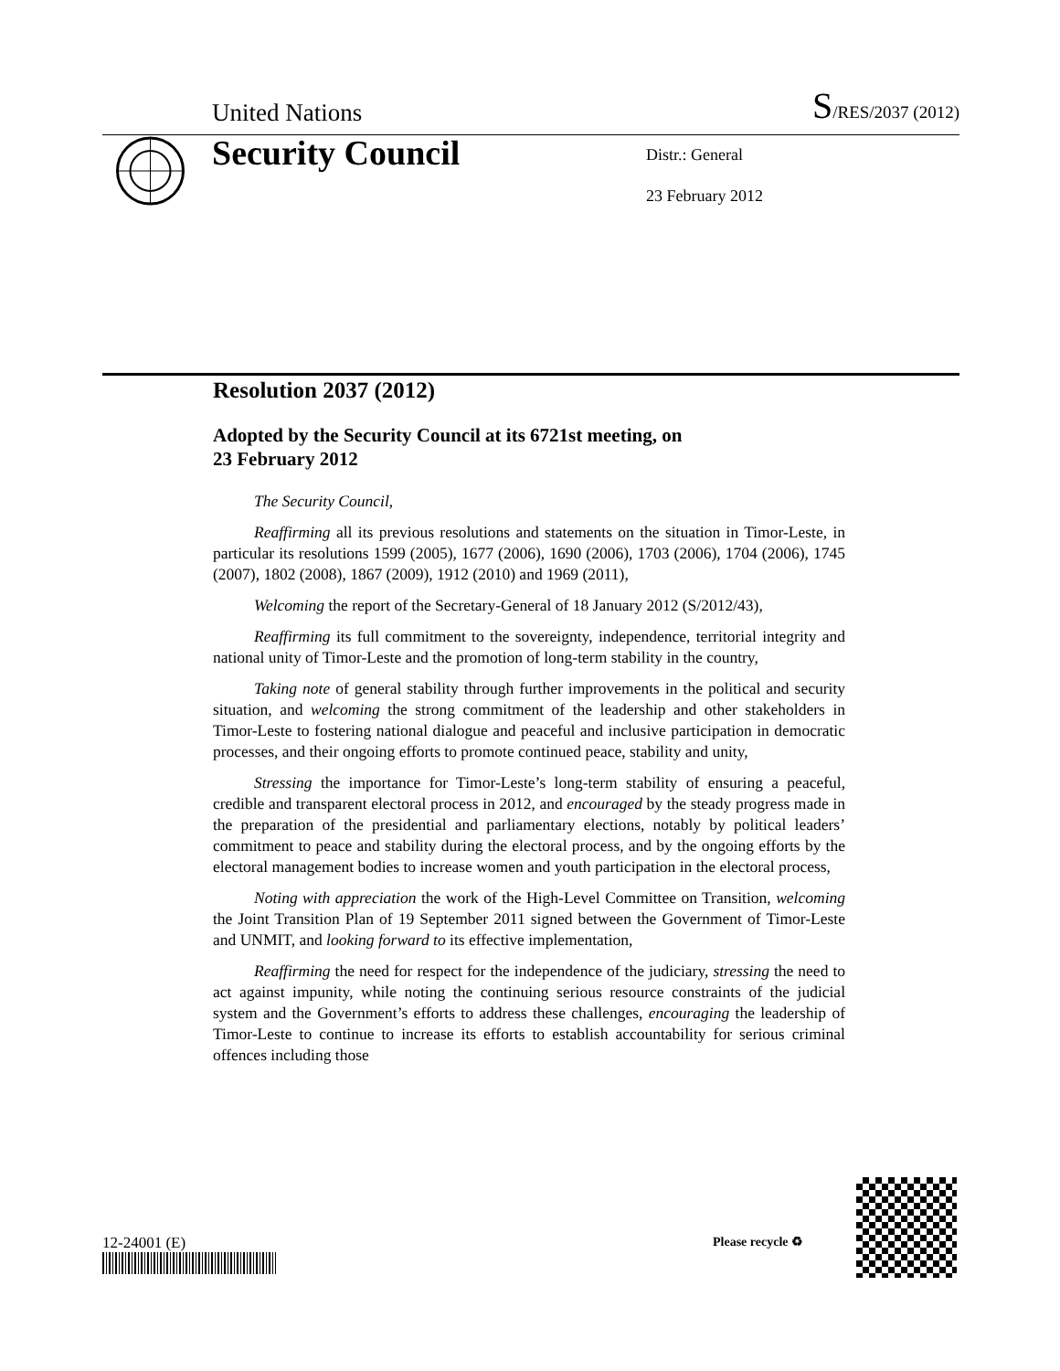United Nations S/RES/2037 (2012)
Security Council
Distr.: General
23 February 2012
Resolution 2037 (2012)
Adopted by the Security Council at its 6721st meeting, on
23 February 2012
The Security Council,
Reaffirming all its previous resolutions and statements on the situation in Timor-Leste, in particular its resolutions 1599 (2005), 1677 (2006), 1690 (2006), 1703 (2006), 1704 (2006), 1745 (2007), 1802 (2008), 1867 (2009), 1912 (2010) and 1969 (2011),
Welcoming the report of the Secretary-General of 18 January 2012 (S/2012/43),
Reaffirming its full commitment to the sovereignty, independence, territorial integrity and national unity of Timor-Leste and the promotion of long-term stability in the country,
Taking note of general stability through further improvements in the political and security situation, and welcoming the strong commitment of the leadership and other stakeholders in Timor-Leste to fostering national dialogue and peaceful and inclusive participation in democratic processes, and their ongoing efforts to promote continued peace, stability and unity,
Stressing the importance for Timor-Leste’s long-term stability of ensuring a peaceful, credible and transparent electoral process in 2012, and encouraged by the steady progress made in the preparation of the presidential and parliamentary elections, notably by political leaders’ commitment to peace and stability during the electoral process, and by the ongoing efforts by the electoral management bodies to increase women and youth participation in the electoral process,
Noting with appreciation the work of the High-Level Committee on Transition, welcoming the Joint Transition Plan of 19 September 2011 signed between the Government of Timor-Leste and UNMIT, and looking forward to its effective implementation,
Reaffirming the need for respect for the independence of the judiciary, stressing the need to act against impunity, while noting the continuing serious resource constraints of the judicial system and the Government’s efforts to address these challenges, encouraging the leadership of Timor-Leste to continue to increase its efforts to establish accountability for serious criminal offences including those
12-24001 (E) Please recycle ♻